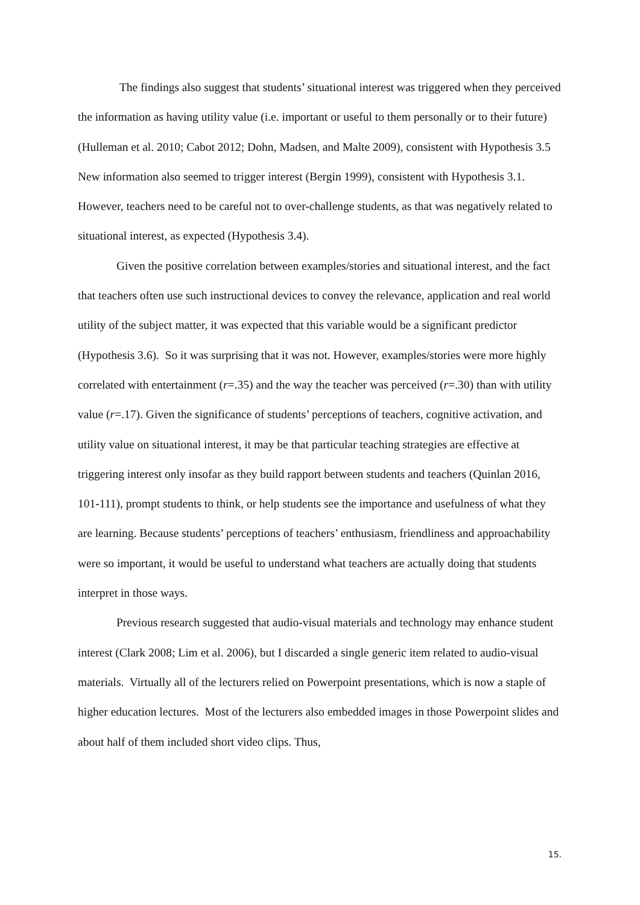The findings also suggest that students’ situational interest was triggered when they perceived the information as having utility value (i.e. important or useful to them personally or to their future) (Hulleman et al. 2010; Cabot 2012; Dohn, Madsen, and Malte 2009), consistent with Hypothesis 3.5 New information also seemed to trigger interest (Bergin 1999), consistent with Hypothesis 3.1. However, teachers need to be careful not to over-challenge students, as that was negatively related to situational interest, as expected (Hypothesis 3.4).
Given the positive correlation between examples/stories and situational interest, and the fact that teachers often use such instructional devices to convey the relevance, application and real world utility of the subject matter, it was expected that this variable would be a significant predictor (Hypothesis 3.6). So it was surprising that it was not. However, examples/stories were more highly correlated with entertainment (r=.35) and the way the teacher was perceived (r=.30) than with utility value (r=.17). Given the significance of students’ perceptions of teachers, cognitive activation, and utility value on situational interest, it may be that particular teaching strategies are effective at triggering interest only insofar as they build rapport between students and teachers (Quinlan 2016, 101-111), prompt students to think, or help students see the importance and usefulness of what they are learning. Because students’ perceptions of teachers’ enthusiasm, friendliness and approachability were so important, it would be useful to understand what teachers are actually doing that students interpret in those ways.
Previous research suggested that audio-visual materials and technology may enhance student interest (Clark 2008; Lim et al. 2006), but I discarded a single generic item related to audio-visual materials. Virtually all of the lecturers relied on Powerpoint presentations, which is now a staple of higher education lectures. Most of the lecturers also embedded images in those Powerpoint slides and about half of them included short video clips. Thus,
15.